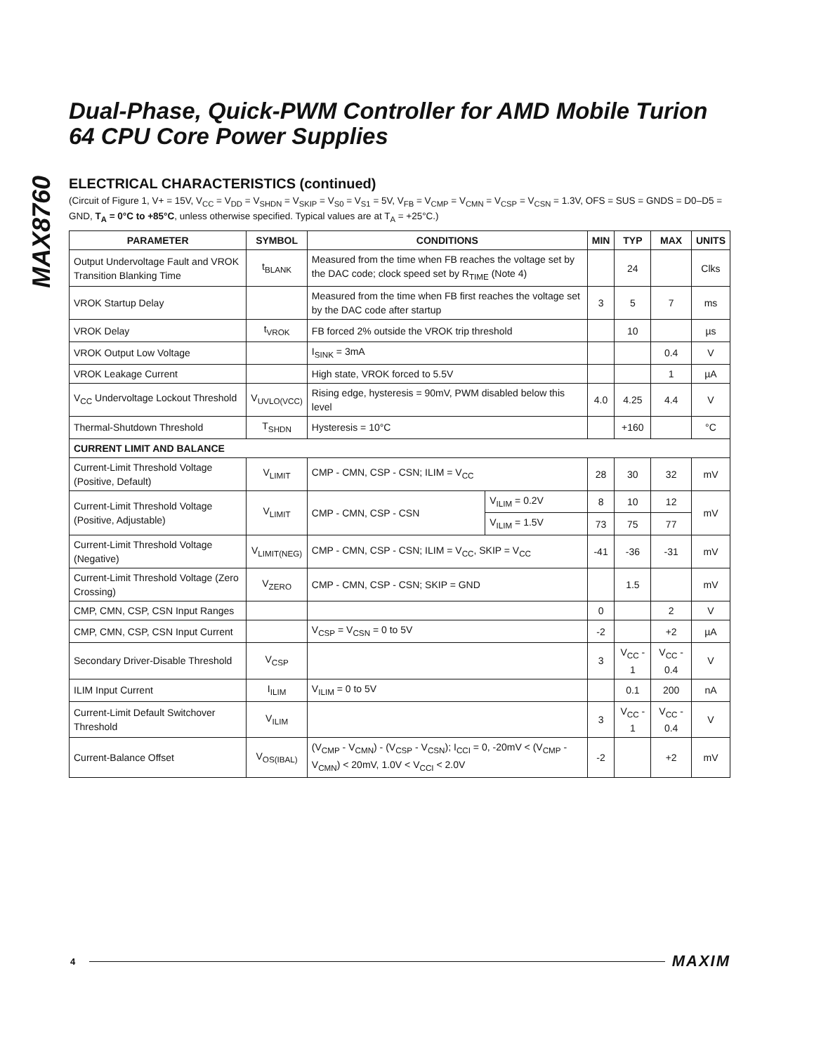MAX8760
Dual-Phase, Quick-PWM Controller for AMD Mobile Turion 64 CPU Core Power Supplies
ELECTRICAL CHARACTERISTICS (continued)
(Circuit of Figure 1, V+ = 15V, V<sub>CC</sub> = V<sub>DD</sub> = V<sub>SHDN</sub> = V<sub>SKIP</sub> = V<sub>S0</sub> = V<sub>S1</sub> = 5V, V<sub>FB</sub> = V<sub>CMP</sub> = V<sub>CMN</sub> = V<sub>CSP</sub> = V<sub>CSN</sub> = 1.3V, OFS = SUS = GNDS = D0–D5 = GND, T<sub>A</sub> = 0°C to +85°C, unless otherwise specified. Typical values are at T<sub>A</sub> = +25°C.)
| PARAMETER | SYMBOL | CONDITIONS | | MIN | TYP | MAX | UNITS |
| --- | --- | --- | --- | --- | --- | --- | --- |
| Output Undervoltage Fault and VROK Transition Blanking Time | t<sub>BLANK</sub> | Measured from the time when FB reaches the voltage set by the DAC code; clock speed set by R<sub>TIME</sub> (Note 4) | | | 24 | | Clks |
| VROK Startup Delay | | Measured from the time when FB first reaches the voltage set by the DAC code after startup | | 3 | 5 | 7 | ms |
| VROK Delay | t<sub>VROK</sub> | FB forced 2% outside the VROK trip threshold | | | 10 | | µs |
| VROK Output Low Voltage | | I<sub>SINK</sub> = 3mA | | | | 0.4 | V |
| VROK Leakage Current | | High state, VROK forced to 5.5V | | | | 1 | µA |
| V<sub>CC</sub> Undervoltage Lockout Threshold | V<sub>UVLO(VCC)</sub> | Rising edge, hysteresis = 90mV, PWM disabled below this level | | 4.0 | 4.25 | 4.4 | V |
| Thermal-Shutdown Threshold | T<sub>SHDN</sub> | Hysteresis = 10°C | | | +160 | | °C |
| CURRENT LIMIT AND BALANCE | | | | | | | |
| Current-Limit Threshold Voltage (Positive, Default) | V<sub>LIMIT</sub> | CMP - CMN, CSP - CSN; ILIM = V<sub>CC</sub> | | 28 | 30 | 32 | mV |
| Current-Limit Threshold Voltage (Positive, Adjustable) | V<sub>LIMIT</sub> | CMP - CMN, CSP - CSN | V<sub>ILIM</sub> = 0.2V | 8 | 10 | 12 | mV |
| | | | V<sub>ILIM</sub> = 1.5V | 73 | 75 | 77 | |
| Current-Limit Threshold Voltage (Negative) | V<sub>LIMIT(NEG)</sub> | CMP - CMN, CSP - CSN; ILIM = V<sub>CC</sub>, SKIP = V<sub>CC</sub> | | -41 | -36 | -31 | mV |
| Current-Limit Threshold Voltage (Zero Crossing) | V<sub>ZERO</sub> | CMP - CMN, CSP - CSN; SKIP = GND | | | 1.5 | | mV |
| CMP, CMN, CSP, CSN Input Ranges | | | | 0 | | 2 | V |
| CMP, CMN, CSP, CSN Input Current | | V<sub>CSP</sub> = V<sub>CSN</sub> = 0 to 5V | | -2 | | +2 | µA |
| Secondary Driver-Disable Threshold | V<sub>CSP</sub> | | | 3 | V<sub>CC</sub> - 1 | V<sub>CC</sub> - 0.4 | V |
| ILIM Input Current | I<sub>ILIM</sub> | V<sub>ILIM</sub> = 0 to 5V | | | 0.1 | 200 | nA |
| Current-Limit Default Switchover Threshold | V<sub>ILIM</sub> | | | 3 | V<sub>CC</sub> - 1 | V<sub>CC</sub> - 0.4 | V |
| Current-Balance Offset | V<sub>OS(IBAL)</sub> | (V<sub>CMP</sub> - V<sub>CMN</sub>) - (V<sub>CSP</sub> - V<sub>CSN</sub>); I<sub>CCI</sub> = 0, -20mV < (V<sub>CMP</sub> - V<sub>CMN</sub>) < 20mV, 1.0V < V<sub>CCI</sub> < 2.0V | | -2 | | +2 | mV |
4 MAXIM